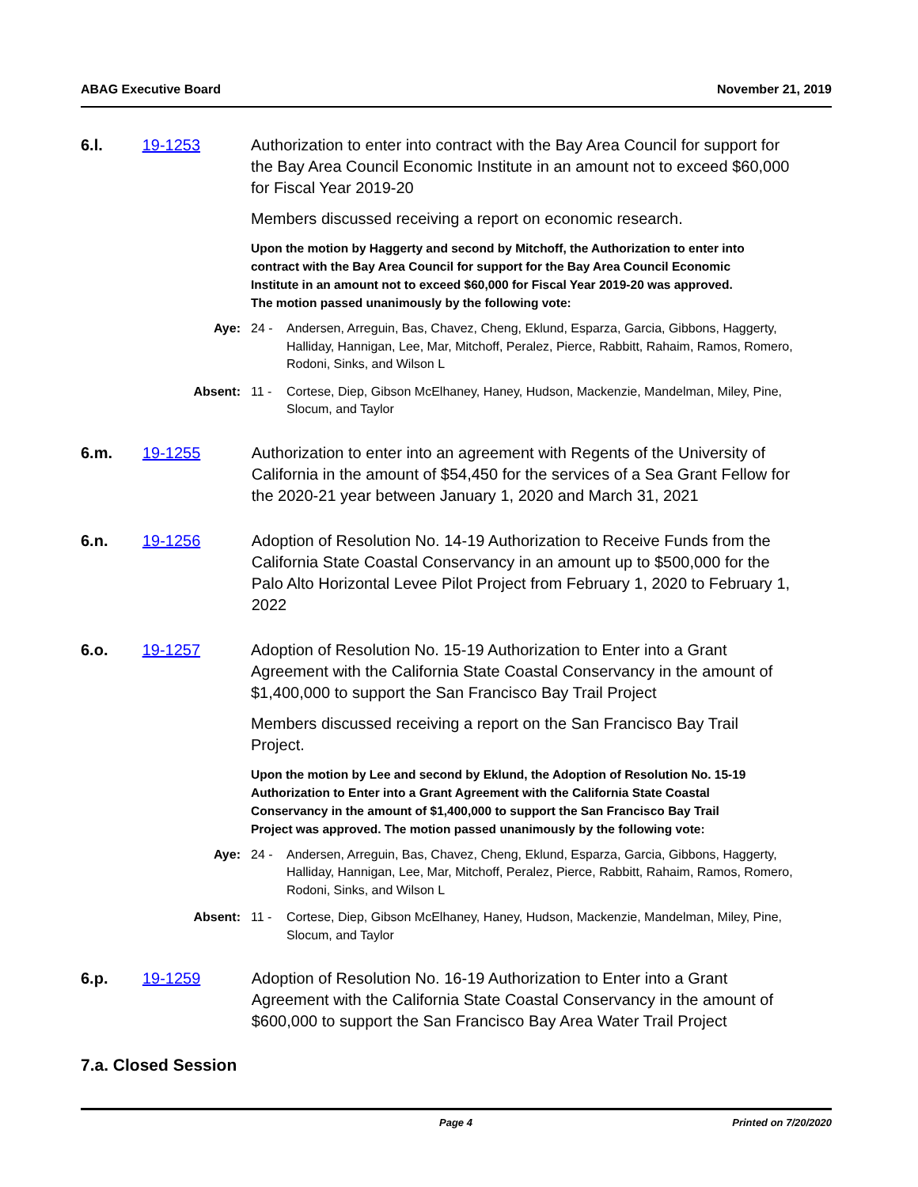ABAG Executive Board November 21, 2019
6.l. 19-1253 Authorization to enter into contract with the Bay Area Council for support for the Bay Area Council Economic Institute in an amount not to exceed $60,000 for Fiscal Year 2019-20
Members discussed receiving a report on economic research.
Upon the motion by Haggerty and second by Mitchoff, the Authorization to enter into contract with the Bay Area Council for support for the Bay Area Council Economic Institute in an amount not to exceed $60,000 for Fiscal Year 2019-20 was approved. The motion passed unanimously by the following vote:
Aye: 24 - Andersen, Arreguin, Bas, Chavez, Cheng, Eklund, Esparza, Garcia, Gibbons, Haggerty, Halliday, Hannigan, Lee, Mar, Mitchoff, Peralez, Pierce, Rabbitt, Rahaim, Ramos, Romero, Rodoni, Sinks, and Wilson L
Absent: 11 - Cortese, Diep, Gibson McElhaney, Haney, Hudson, Mackenzie, Mandelman, Miley, Pine, Slocum, and Taylor
6.m. 19-1255 Authorization to enter into an agreement with Regents of the University of California in the amount of $54,450 for the services of a Sea Grant Fellow for the 2020-21 year between January 1, 2020 and March 31, 2021
6.n. 19-1256 Adoption of Resolution No. 14-19 Authorization to Receive Funds from the California State Coastal Conservancy in an amount up to $500,000 for the Palo Alto Horizontal Levee Pilot Project from February 1, 2020 to February 1, 2022
6.o. 19-1257 Adoption of Resolution No. 15-19 Authorization to Enter into a Grant Agreement with the California State Coastal Conservancy in the amount of $1,400,000 to support the San Francisco Bay Trail Project
Members discussed receiving a report on the San Francisco Bay Trail Project.
Upon the motion by Lee and second by Eklund, the Adoption of Resolution No. 15-19 Authorization to Enter into a Grant Agreement with the California State Coastal Conservancy in the amount of $1,400,000 to support the San Francisco Bay Trail Project was approved. The motion passed unanimously by the following vote:
Aye: 24 - Andersen, Arreguin, Bas, Chavez, Cheng, Eklund, Esparza, Garcia, Gibbons, Haggerty, Halliday, Hannigan, Lee, Mar, Mitchoff, Peralez, Pierce, Rabbitt, Rahaim, Ramos, Romero, Rodoni, Sinks, and Wilson L
Absent: 11 - Cortese, Diep, Gibson McElhaney, Haney, Hudson, Mackenzie, Mandelman, Miley, Pine, Slocum, and Taylor
6.p. 19-1259 Adoption of Resolution No. 16-19 Authorization to Enter into a Grant Agreement with the California State Coastal Conservancy in the amount of $600,000 to support the San Francisco Bay Area Water Trail Project
7.a. Closed Session
Page 4 Printed on 7/20/2020